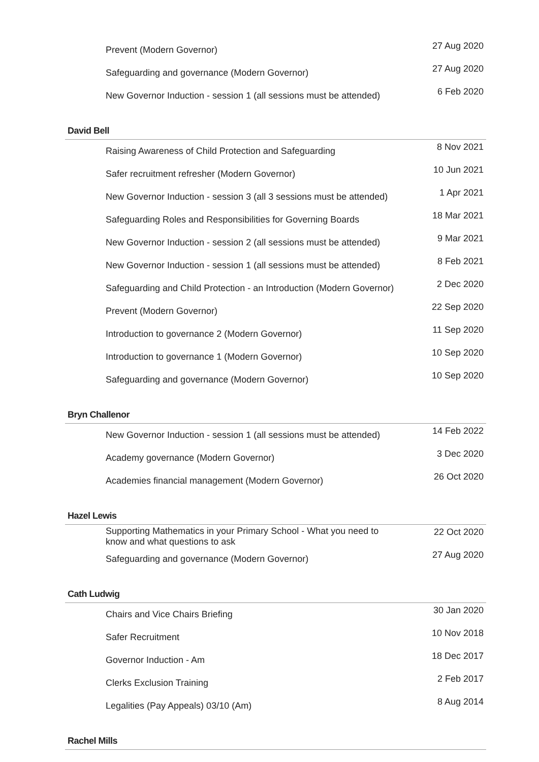| Prevent (Modern Governor) | 27 Aug 2020 |
| Safeguarding and governance (Modern Governor) | 27 Aug 2020 |
| New Governor Induction - session 1 (all sessions must be attended) | 6 Feb 2020 |
David Bell
| Raising Awareness of Child Protection and Safeguarding | 8 Nov 2021 |
| Safer recruitment refresher (Modern Governor) | 10 Jun 2021 |
| New Governor Induction - session 3 (all 3 sessions must be attended) | 1 Apr 2021 |
| Safeguarding Roles and Responsibilities for Governing Boards | 18 Mar 2021 |
| New Governor Induction - session 2 (all sessions must be attended) | 9 Mar 2021 |
| New Governor Induction - session 1 (all sessions must be attended) | 8 Feb 2021 |
| Safeguarding and Child Protection - an Introduction (Modern Governor) | 2 Dec 2020 |
| Prevent (Modern Governor) | 22 Sep 2020 |
| Introduction to governance 2 (Modern Governor) | 11 Sep 2020 |
| Introduction to governance 1 (Modern Governor) | 10 Sep 2020 |
| Safeguarding and governance (Modern Governor) | 10 Sep 2020 |
Bryn Challenor
| New Governor Induction - session 1 (all sessions must be attended) | 14 Feb 2022 |
| Academy governance (Modern Governor) | 3 Dec 2020 |
| Academies financial management (Modern Governor) | 26 Oct 2020 |
Hazel Lewis
| Supporting Mathematics in your Primary School - What you need to know and what questions to ask | 22 Oct 2020 |
| Safeguarding and governance (Modern Governor) | 27 Aug 2020 |
Cath Ludwig
| Chairs and Vice Chairs Briefing | 30 Jan 2020 |
| Safer Recruitment | 10 Nov 2018 |
| Governor Induction - Am | 18 Dec 2017 |
| Clerks Exclusion Training | 2 Feb 2017 |
| Legalities (Pay Appeals) 03/10 (Am) | 8 Aug 2014 |
Rachel Mills